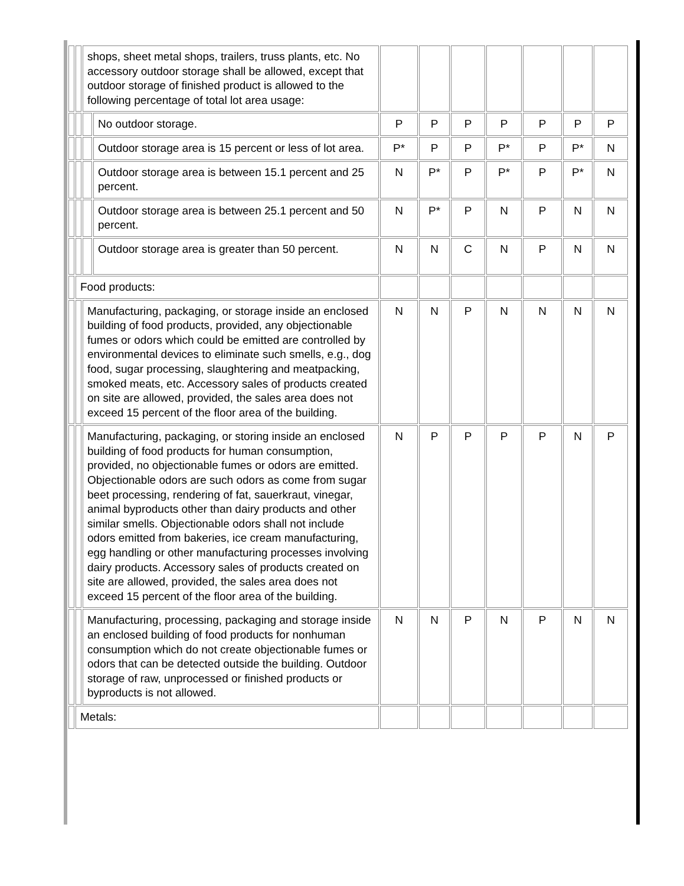| | | shops, sheet metal shops, trailers, truss plants, etc. No accessory outdoor storage shall be allowed, except that outdoor storage of finished product is allowed to the following percentage of total lot area usage: | | | | | | | | |
| | | | No outdoor storage. | P | P | P | P | P | P | P |
| | | | Outdoor storage area is 15 percent or less of lot area. | P* | P | P | P* | P | P* | N |
| | | | Outdoor storage area is between 15.1 percent and 25 percent. | N | P* | P | P* | P | P* | N |
| | | | Outdoor storage area is between 25.1 percent and 50 percent. | N | P* | P | N | P | N | N |
| | | | Outdoor storage area is greater than 50 percent. | N | N | C | N | P | N | N |
| | Food products: | | | | | | | | | |
| | | Manufacturing, packaging, or storage inside an enclosed building of food products, provided, any objectionable fumes or odors which could be emitted are controlled by environmental devices to eliminate such smells, e.g., dog food, sugar processing, slaughtering and meatpacking, smoked meats, etc. Accessory sales of products created on site are allowed, provided, the sales area does not exceed 15 percent of the floor area of the building. | | N | N | P | N | N | N | N |
| | | Manufacturing, packaging, or storing inside an enclosed building of food products for human consumption, provided, no objectionable fumes or odors are emitted. Objectionable odors are such odors as come from sugar beet processing, rendering of fat, sauerkraut, vinegar, animal byproducts other than dairy products and other similar smells. Objectionable odors shall not include odors emitted from bakeries, ice cream manufacturing, egg handling or other manufacturing processes involving dairy products. Accessory sales of products created on site are allowed, provided, the sales area does not exceed 15 percent of the floor area of the building. | | N | P | P | P | P | N | P |
| | | Manufacturing, processing, packaging and storage inside an enclosed building of food products for nonhuman consumption which do not create objectionable fumes or odors that can be detected outside the building. Outdoor storage of raw, unprocessed or finished products or byproducts is not allowed. | | N | N | P | N | P | N | N |
| | Metals: | | | | | | | | | |